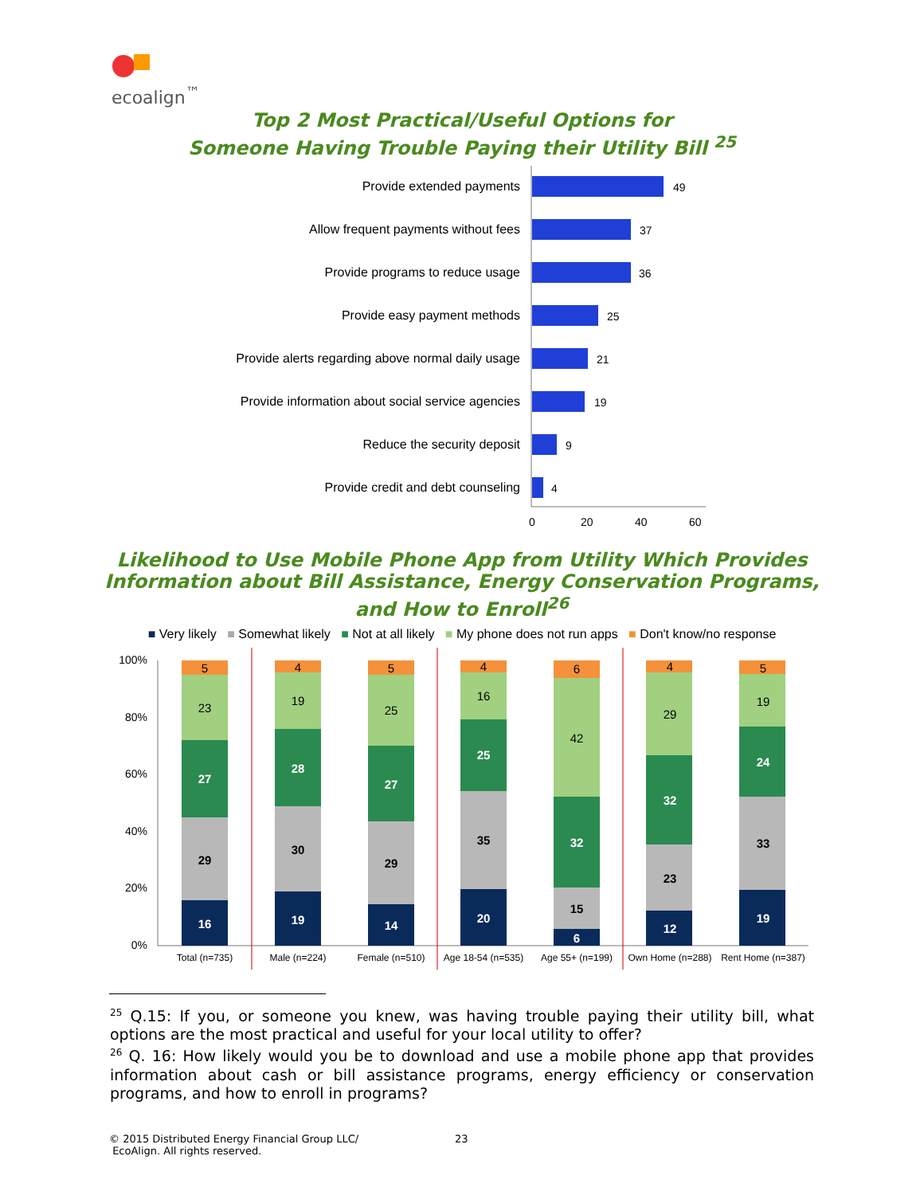ecoalign<sup>™</sup>
Top 2 Most Practical/Useful Options for
Someone Having Trouble Paying their Utility Bill <sup>25</sup>
Provide extended payments
Allow frequent payments without fees
Provide programs to reduce usage
Provide easy payment methods
Provide alerts regarding above normal daily usage
Provide information about social service agencies
Reduce the security deposit
Provide credit and debt counseling
49
37
36
25
21
19
9
4
0
20
40
60
Likelihood to Use Mobile Phone App from Utility Which Provides
Information about Bill Assistance, Energy Conservation Programs,
and How to Enroll<sup>26</sup>
■ Very likely ■ Somewhat likely ■ Not at all likely ■ My phone does not run apps ■ Don't know/no response
100%
80%
60%
40%
20%
0%
16
29
27
23
5
19
30
28
19
4
14
29
27
25
5
20
35
25
16
4
6
15
32
42
6
12
23
32
29
4
19
33
24
19
5
Total (n=735)
Male (n=224)
Female (n=510)
Age 18-54 (n=535)
Age 55+ (n=199)
Own Home (n=288)
Rent Home (n=387)
<sup>25</sup> Q.15: If you, or someone you knew, was having trouble paying their utility bill, what options are the most practical and useful for your local utility to offer?
<sup>26</sup> Q. 16: How likely would you be to download and use a mobile phone app that provides information about cash or bill assistance programs, energy efficiency or conservation programs, and how to enroll in programs?
© 2015 Distributed Energy Financial Group LLC/
EcoAlign. All rights reserved.
23